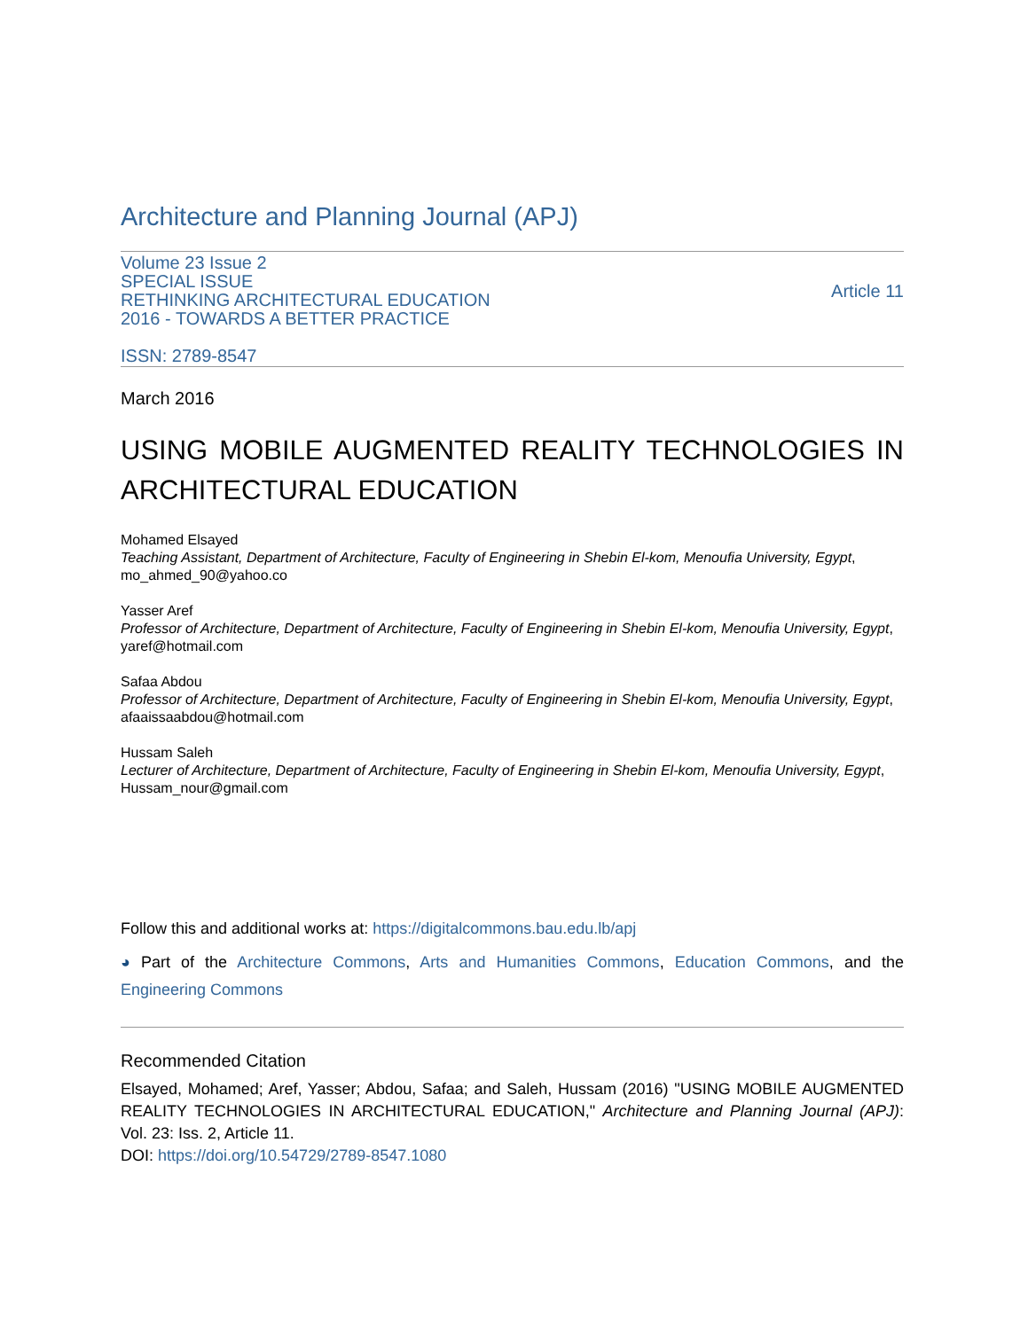Architecture and Planning Journal (APJ)
Volume 23 Issue 2
SPECIAL ISSUE
RETHINKING ARCHITECTURAL EDUCATION
2016 - TOWARDS A BETTER PRACTICE
Article 11
ISSN: 2789-8547
March 2016
USING MOBILE AUGMENTED REALITY TECHNOLOGIES IN ARCHITECTURAL EDUCATION
Mohamed Elsayed
Teaching Assistant, Department of Architecture, Faculty of Engineering in Shebin El-kom, Menoufia University, Egypt, mo_ahmed_90@yahoo.co
Yasser Aref
Professor of Architecture, Department of Architecture, Faculty of Engineering in Shebin El-kom, Menoufia University, Egypt, yaref@hotmail.com
Safaa Abdou
Professor of Architecture, Department of Architecture, Faculty of Engineering in Shebin El-kom, Menoufia University, Egypt, afaaissaabdou@hotmail.com
Hussam Saleh
Lecturer of Architecture, Department of Architecture, Faculty of Engineering in Shebin El-kom, Menoufia University, Egypt, Hussam_nour@gmail.com
Follow this and additional works at: https://digitalcommons.bau.edu.lb/apj
◕ Part of the Architecture Commons, Arts and Humanities Commons, Education Commons, and the Engineering Commons
Recommended Citation
Elsayed, Mohamed; Aref, Yasser; Abdou, Safaa; and Saleh, Hussam (2016) "USING MOBILE AUGMENTED REALITY TECHNOLOGIES IN ARCHITECTURAL EDUCATION," Architecture and Planning Journal (APJ): Vol. 23: Iss. 2, Article 11.
DOI: https://doi.org/10.54729/2789-8547.1080